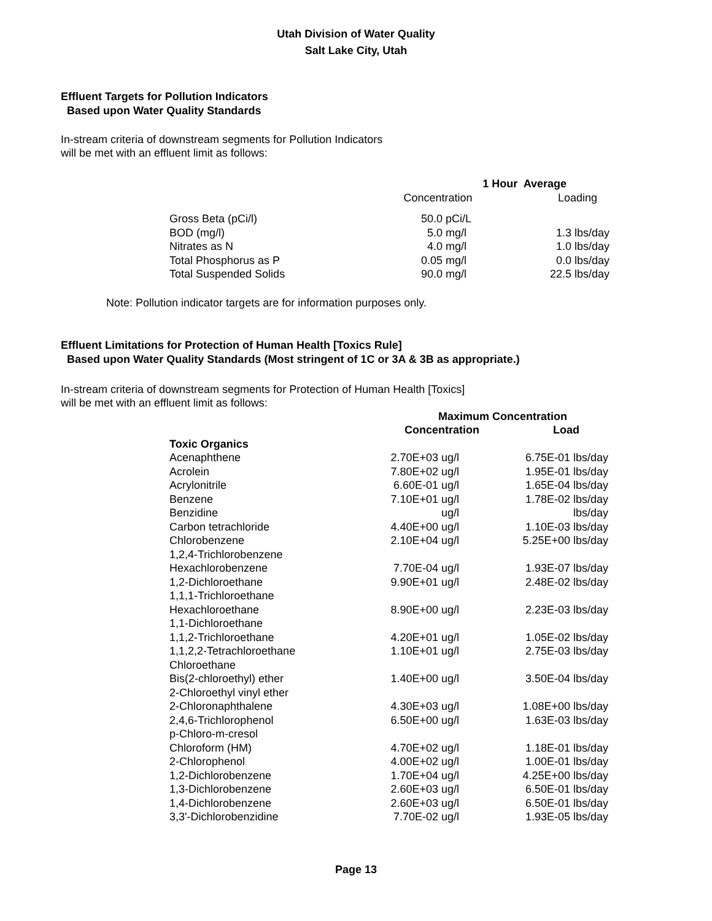Utah Division of Water Quality
Salt Lake City, Utah
Effluent Targets for Pollution Indicators
Based upon Water Quality Standards
In-stream criteria of downstream segments for Pollution Indicators
will be met with an effluent limit as follows:
| | 1 Hour Average | | | |
| --- | --- | --- | --- | --- |
| | Concentration | | Loading | |
| Gross Beta (pCi/l) | 50.0 | pCi/L | | |
| BOD (mg/l) | 5.0 | mg/l | 1.3 | lbs/day |
| Nitrates as N | 4.0 | mg/l | 1.0 | lbs/day |
| Total Phosphorus as P | 0.05 | mg/l | 0.0 | lbs/day |
| Total Suspended Solids | 90.0 | mg/l | 22.5 | lbs/day |
Note: Pollution indicator targets are for information purposes only.
Effluent Limitations for Protection of Human Health [Toxics Rule]
Based upon Water Quality Standards (Most stringent of 1C or 3A & 3B as appropriate.)
In-stream criteria of downstream segments for Protection of Human Health [Toxics]
will be met with an effluent limit as follows:
| | Maximum Concentration | | | |
| --- | --- | --- | --- | --- |
| | Concentration | | Load | |
| Toxic Organics | | | | |
| Acenaphthene | 2.70E+03 | ug/l | 6.75E-01 | lbs/day |
| Acrolein | 7.80E+02 | ug/l | 1.95E-01 | lbs/day |
| Acrylonitrile | 6.60E-01 | ug/l | 1.65E-04 | lbs/day |
| Benzene | 7.10E+01 | ug/l | 1.78E-02 | lbs/day |
| Benzidine | | ug/l | | lbs/day |
| Carbon tetrachloride | 4.40E+00 | ug/l | 1.10E-03 | lbs/day |
| Chlorobenzene | 2.10E+04 | ug/l | 5.25E+00 | lbs/day |
| 1,2,4-Trichlorobenzene | | | | |
| Hexachlorobenzene | 7.70E-04 | ug/l | 1.93E-07 | lbs/day |
| 1,2-Dichloroethane | 9.90E+01 | ug/l | 2.48E-02 | lbs/day |
| 1,1,1-Trichloroethane | | | | |
| Hexachloroethane | 8.90E+00 | ug/l | 2.23E-03 | lbs/day |
| 1,1-Dichloroethane | | | | |
| 1,1,2-Trichloroethane | 4.20E+01 | ug/l | 1.05E-02 | lbs/day |
| 1,1,2,2-Tetrachloroethane | 1.10E+01 | ug/l | 2.75E-03 | lbs/day |
| Chloroethane | | | | |
| Bis(2-chloroethyl) ether | 1.40E+00 | ug/l | 3.50E-04 | lbs/day |
| 2-Chloroethyl vinyl ether | | | | |
| 2-Chloronaphthalene | 4.30E+03 | ug/l | 1.08E+00 | lbs/day |
| 2,4,6-Trichlorophenol | 6.50E+00 | ug/l | 1.63E-03 | lbs/day |
| p-Chloro-m-cresol | | | | |
| Chloroform (HM) | 4.70E+02 | ug/l | 1.18E-01 | lbs/day |
| 2-Chlorophenol | 4.00E+02 | ug/l | 1.00E-01 | lbs/day |
| 1,2-Dichlorobenzene | 1.70E+04 | ug/l | 4.25E+00 | lbs/day |
| 1,3-Dichlorobenzene | 2.60E+03 | ug/l | 6.50E-01 | lbs/day |
| 1,4-Dichlorobenzene | 2.60E+03 | ug/l | 6.50E-01 | lbs/day |
| 3,3'-Dichlorobenzidine | 7.70E-02 | ug/l | 1.93E-05 | lbs/day |
Page 13